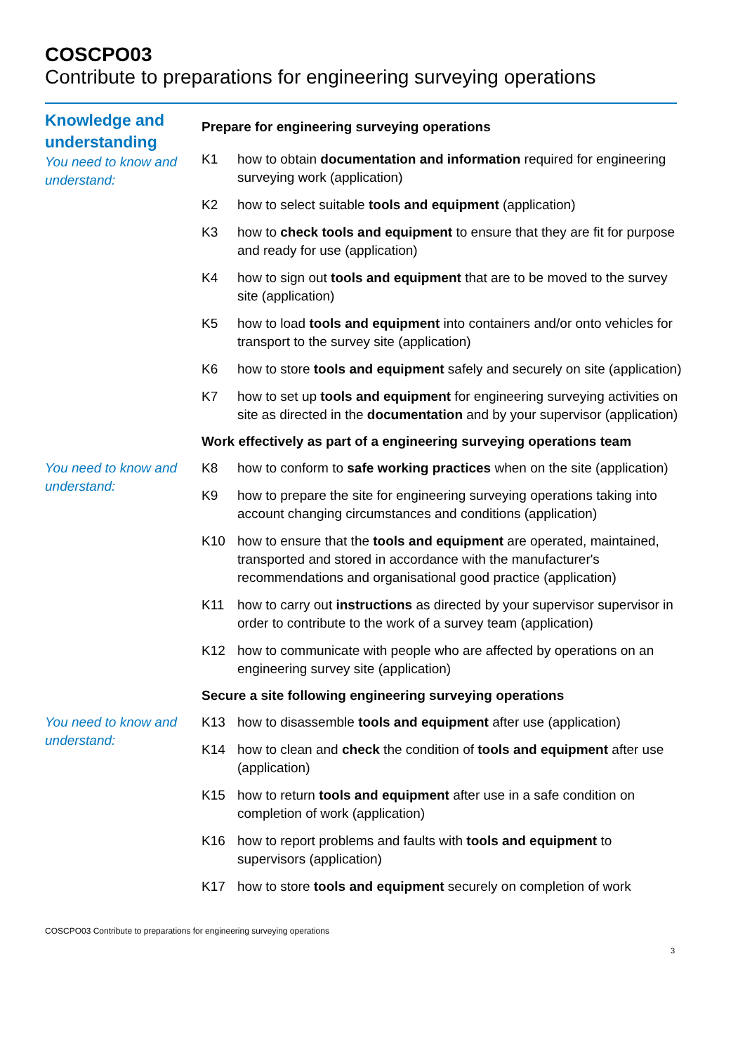COSCPO03
Contribute to preparations for engineering surveying operations
Knowledge and understanding
You need to know and understand:
Prepare for engineering surveying operations
K1 how to obtain documentation and information required for engineering surveying work (application)
K2 how to select suitable tools and equipment (application)
K3 how to check tools and equipment to ensure that they are fit for purpose and ready for use (application)
K4 how to sign out tools and equipment that are to be moved to the survey site (application)
K5 how to load tools and equipment into containers and/or onto vehicles for transport to the survey site (application)
K6 how to store tools and equipment safely and securely on site (application)
K7 how to set up tools and equipment for engineering surveying activities on site as directed in the documentation and by your supervisor (application)
Work effectively as part of a engineering surveying operations team
You need to know and understand:
K8 how to conform to safe working practices when on the site (application)
K9 how to prepare the site for engineering surveying operations taking into account changing circumstances and conditions (application)
K10 how to ensure that the tools and equipment are operated, maintained, transported and stored in accordance with the manufacturer's recommendations and organisational good practice (application)
K11 how to carry out instructions as directed by your supervisor supervisor in order to contribute to the work of a survey team (application)
K12 how to communicate with people who are affected by operations on an engineering survey site (application)
Secure a site following engineering surveying operations
You need to know and understand:
K13 how to disassemble tools and equipment after use (application)
K14 how to clean and check the condition of tools and equipment after use (application)
K15 how to return tools and equipment after use in a safe condition on completion of work (application)
K16 how to report problems and faults with tools and equipment to supervisors (application)
K17 how to store tools and equipment securely on completion of work
COSCPO03 Contribute to preparations for engineering surveying operations
3